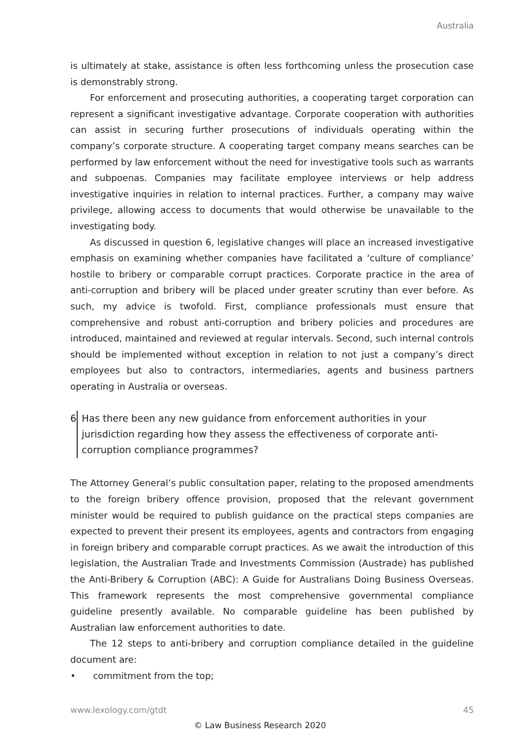Australia
is ultimately at stake, assistance is often less forthcoming unless the prosecution case is demonstrably strong.
For enforcement and prosecuting authorities, a cooperating target corporation can represent a significant investigative advantage. Corporate cooperation with authorities can assist in securing further prosecutions of individuals operating within the company’s corporate structure. A cooperating target company means searches can be performed by law enforcement without the need for investigative tools such as warrants and subpoenas. Companies may facilitate employee interviews or help address investigative inquiries in relation to internal practices. Further, a company may waive privilege, allowing access to documents that would otherwise be unavailable to the investigating body.
As discussed in question 6, legislative changes will place an increased investigative emphasis on examining whether companies have facilitated a ‘culture of compliance’ hostile to bribery or comparable corrupt practices. Corporate practice in the area of anti-corruption and bribery will be placed under greater scrutiny than ever before. As such, my advice is twofold. First, compliance professionals must ensure that comprehensive and robust anti-corruption and bribery policies and procedures are introduced, maintained and reviewed at regular intervals. Second, such internal controls should be implemented without exception in relation to not just a company’s direct employees but also to contractors, intermediaries, agents and business partners operating in Australia or overseas.
6 Has there been any new guidance from enforcement authorities in your jurisdiction regarding how they assess the effectiveness of corporate anti-corruption compliance programmes?
The Attorney General’s public consultation paper, relating to the proposed amendments to the foreign bribery offence provision, proposed that the relevant government minister would be required to publish guidance on the practical steps companies are expected to prevent their present its employees, agents and contractors from engaging in foreign bribery and comparable corrupt practices. As we await the introduction of this legislation, the Australian Trade and Investments Commission (Austrade) has published the Anti-Bribery & Corruption (ABC): A Guide for Australians Doing Business Overseas. This framework represents the most comprehensive governmental compliance guideline presently available. No comparable guideline has been published by Australian law enforcement authorities to date.
The 12 steps to anti-bribery and corruption compliance detailed in the guideline document are:
• commitment from the top;
www.lexology.com/gtdt 45
© Law Business Research 2020